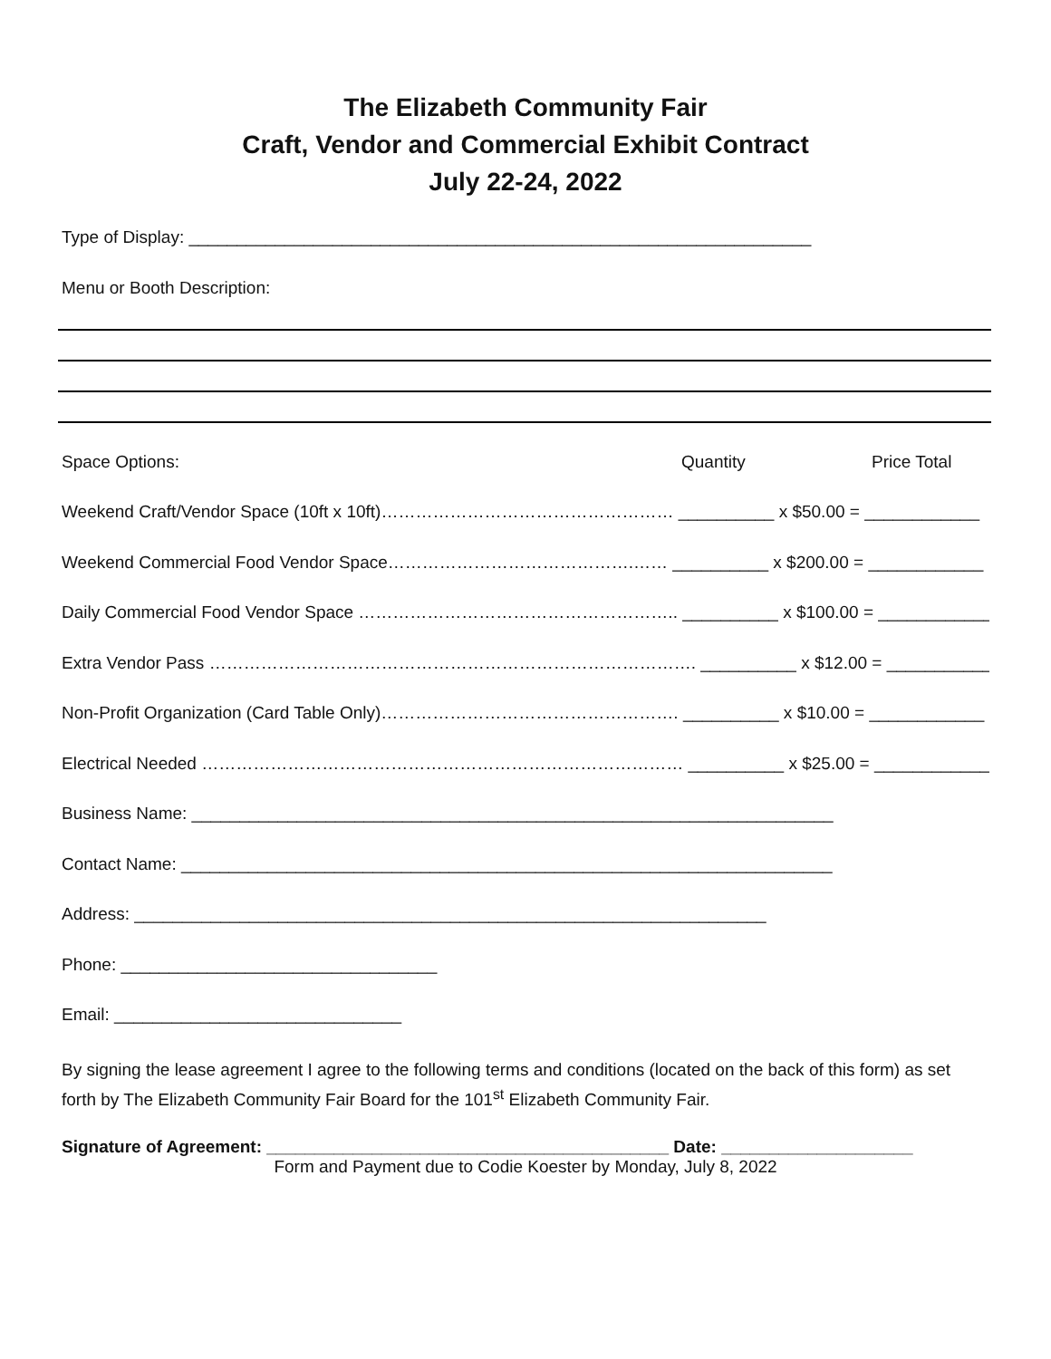The Elizabeth Community Fair
Craft, Vendor and Commercial Exhibit Contract
July 22-24, 2022
Type of Display: _________________________________________________________________
Menu or Booth Description:
Space Options: Quantity Price Total
Weekend Craft/Vendor Space (10ft x 10ft)…………………………………………… __________ x $50.00 = ____________
Weekend Commercial Food Vendor Space…………………………………….…… __________ x $200.00 = ____________
Daily Commercial Food Vendor Space ……………………………………………….. __________ x $100.00 = ____________
Extra Vendor Pass …………………………………………………………………………. __________ x $12.00 = ____________
Non-Profit Organization (Card Table Only)……………………………………………. __________ x $10.00 = ____________
Electrical Needed ………………………………………………………………………… __________ x $25.00 = ____________
Business Name: ___________________________________________________________________
Contact Name: ____________________________________________________________________
Address: __________________________________________________________________
Phone: _________________________________
Email: ______________________________
By signing the lease agreement I agree to the following terms and conditions (located on the back of this form) as set forth by The Elizabeth Community Fair Board for the 101<sup>st</sup> Elizabeth Community Fair.
Signature of Agreement: __________________________________________ Date: ____________________
Form and Payment due to Codie Koester by Monday, July 8, 2022